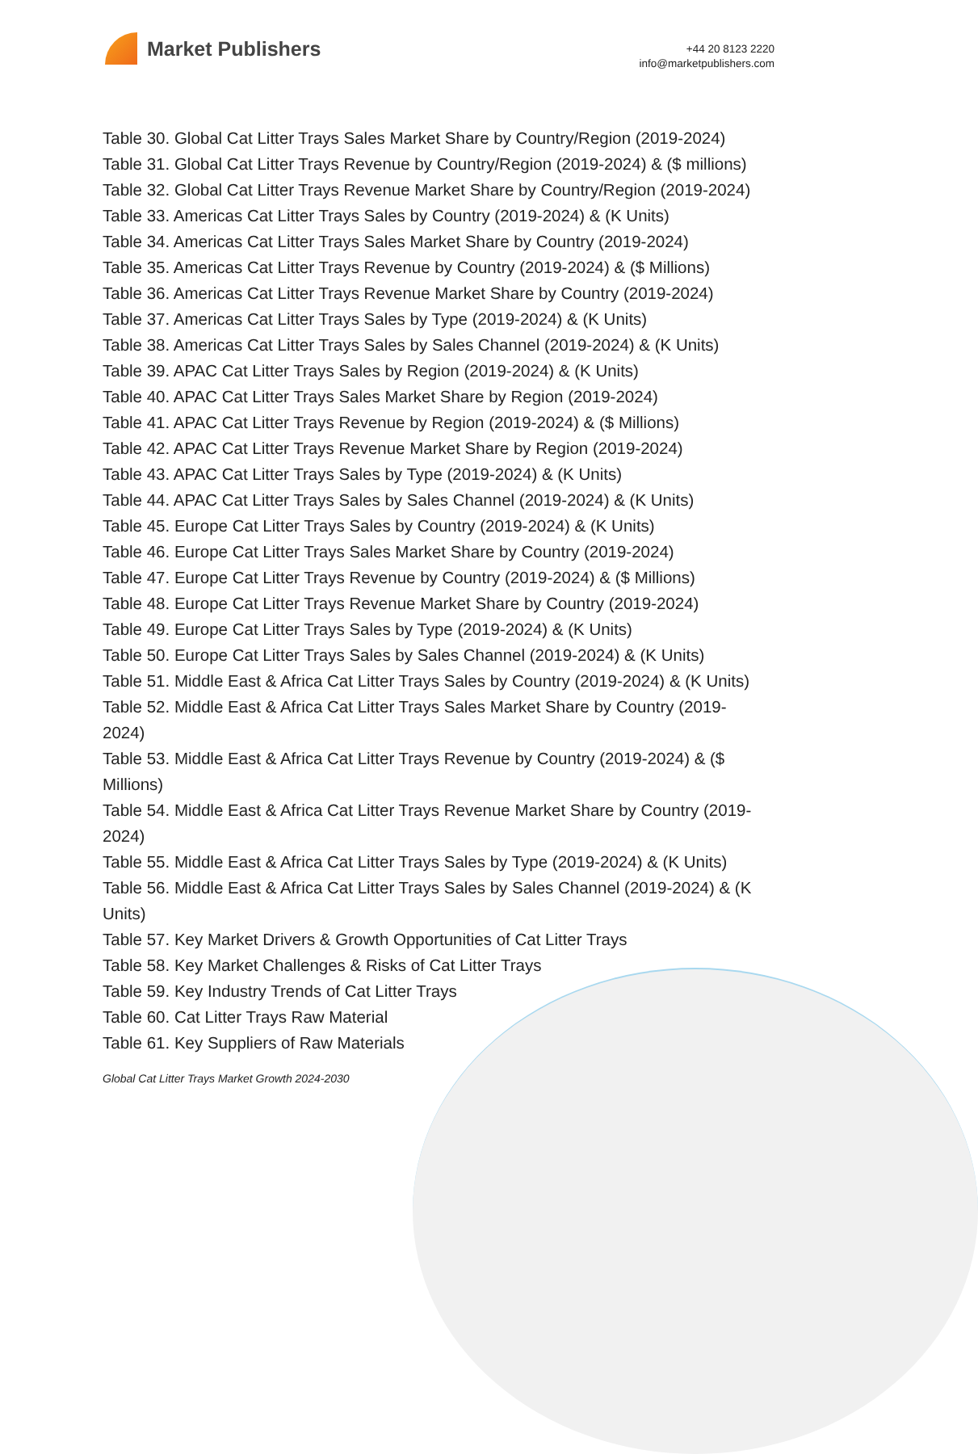Market Publishers
+44 20 8123 2220
info@marketpublishers.com
Table 30. Global Cat Litter Trays Sales Market Share by Country/Region (2019-2024)
Table 31. Global Cat Litter Trays Revenue by Country/Region (2019-2024) & ($ millions)
Table 32. Global Cat Litter Trays Revenue Market Share by Country/Region (2019-2024)
Table 33. Americas Cat Litter Trays Sales by Country (2019-2024) & (K Units)
Table 34. Americas Cat Litter Trays Sales Market Share by Country (2019-2024)
Table 35. Americas Cat Litter Trays Revenue by Country (2019-2024) & ($ Millions)
Table 36. Americas Cat Litter Trays Revenue Market Share by Country (2019-2024)
Table 37. Americas Cat Litter Trays Sales by Type (2019-2024) & (K Units)
Table 38. Americas Cat Litter Trays Sales by Sales Channel (2019-2024) & (K Units)
Table 39. APAC Cat Litter Trays Sales by Region (2019-2024) & (K Units)
Table 40. APAC Cat Litter Trays Sales Market Share by Region (2019-2024)
Table 41. APAC Cat Litter Trays Revenue by Region (2019-2024) & ($ Millions)
Table 42. APAC Cat Litter Trays Revenue Market Share by Region (2019-2024)
Table 43. APAC Cat Litter Trays Sales by Type (2019-2024) & (K Units)
Table 44. APAC Cat Litter Trays Sales by Sales Channel (2019-2024) & (K Units)
Table 45. Europe Cat Litter Trays Sales by Country (2019-2024) & (K Units)
Table 46. Europe Cat Litter Trays Sales Market Share by Country (2019-2024)
Table 47. Europe Cat Litter Trays Revenue by Country (2019-2024) & ($ Millions)
Table 48. Europe Cat Litter Trays Revenue Market Share by Country (2019-2024)
Table 49. Europe Cat Litter Trays Sales by Type (2019-2024) & (K Units)
Table 50. Europe Cat Litter Trays Sales by Sales Channel (2019-2024) & (K Units)
Table 51. Middle East & Africa Cat Litter Trays Sales by Country (2019-2024) & (K Units)
Table 52. Middle East & Africa Cat Litter Trays Sales Market Share by Country (2019-2024)
Table 53. Middle East & Africa Cat Litter Trays Revenue by Country (2019-2024) & ($ Millions)
Table 54. Middle East & Africa Cat Litter Trays Revenue Market Share by Country (2019-2024)
Table 55. Middle East & Africa Cat Litter Trays Sales by Type (2019-2024) & (K Units)
Table 56. Middle East & Africa Cat Litter Trays Sales by Sales Channel (2019-2024) & (K Units)
Table 57. Key Market Drivers & Growth Opportunities of Cat Litter Trays
Table 58. Key Market Challenges & Risks of Cat Litter Trays
Table 59. Key Industry Trends of Cat Litter Trays
Table 60. Cat Litter Trays Raw Material
Table 61. Key Suppliers of Raw Materials
Global Cat Litter Trays Market Growth 2024-2030